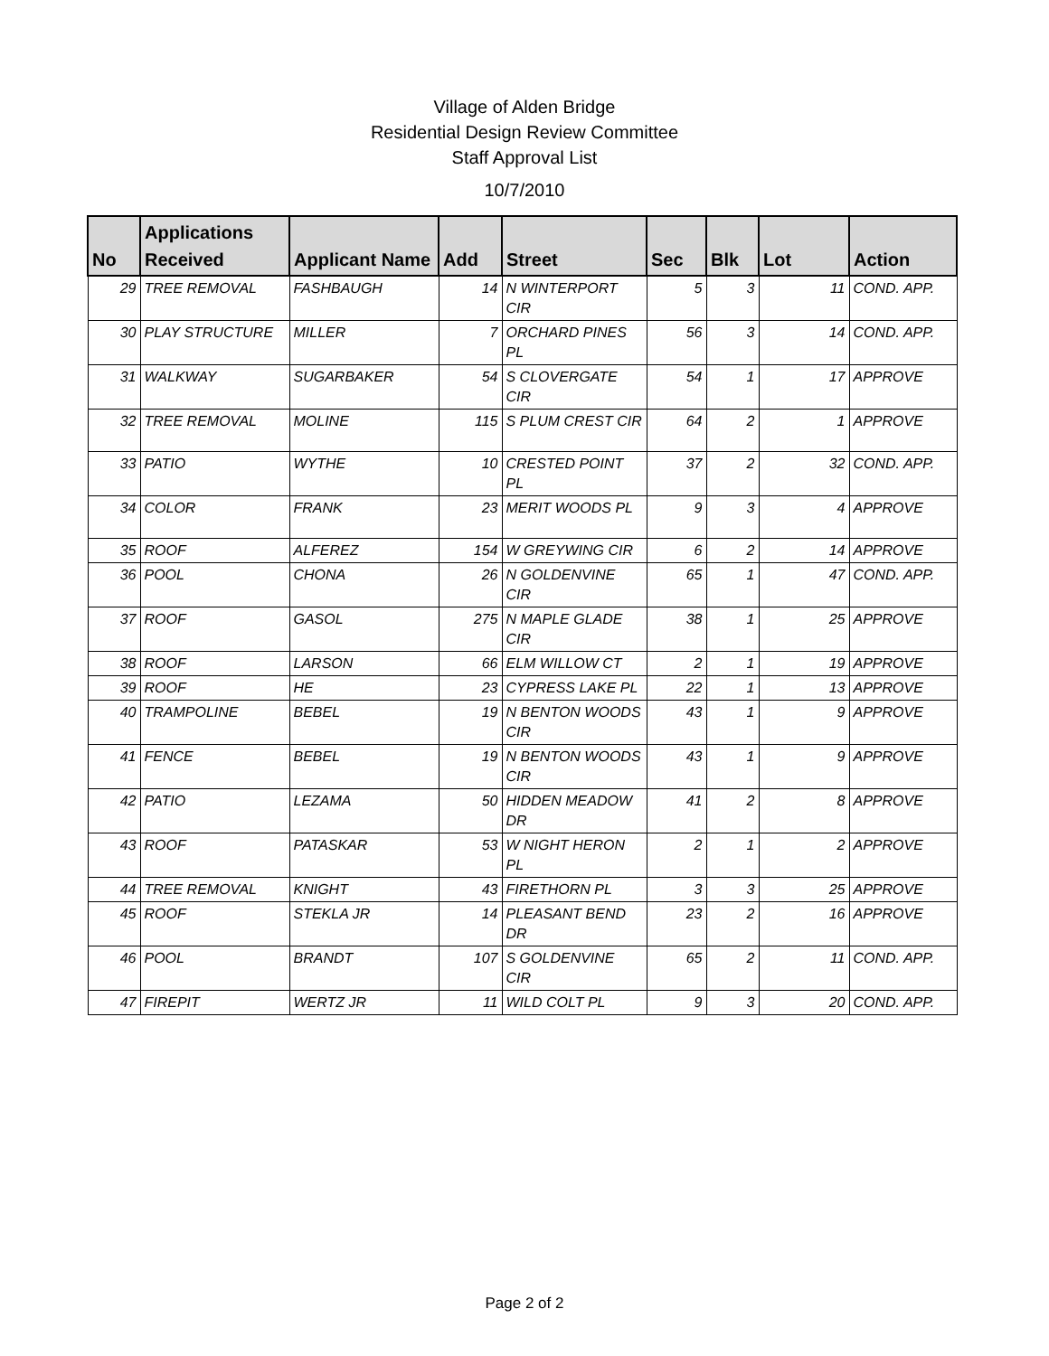Village of Alden Bridge
Residential Design Review Committee
Staff Approval List
10/7/2010
| No | Applications Received | Applicant Name | Add | Street | Sec | Blk | Lot | Action |
| --- | --- | --- | --- | --- | --- | --- | --- | --- |
| 29 | TREE REMOVAL | FASHBAUGH | 14 | N WINTERPORT CIR | 5 | 3 | 11 | COND. APP. |
| 30 | PLAY STRUCTURE | MILLER | 7 | ORCHARD PINES PL | 56 | 3 | 14 | COND. APP. |
| 31 | WALKWAY | SUGARBAKER | 54 | S CLOVERGATE CIR | 54 | 1 | 17 | APPROVE |
| 32 | TREE REMOVAL | MOLINE | 115 | S PLUM CREST CIR | 64 | 2 | 1 | APPROVE |
| 33 | PATIO | WYTHE | 10 | CRESTED POINT PL | 37 | 2 | 32 | COND. APP. |
| 34 | COLOR | FRANK | 23 | MERIT WOODS PL | 9 | 3 | 4 | APPROVE |
| 35 | ROOF | ALFEREZ | 154 | W GREYWING CIR | 6 | 2 | 14 | APPROVE |
| 36 | POOL | CHONA | 26 | N GOLDENVINE CIR | 65 | 1 | 47 | COND. APP. |
| 37 | ROOF | GASOL | 275 | N MAPLE GLADE CIR | 38 | 1 | 25 | APPROVE |
| 38 | ROOF | LARSON | 66 | ELM WILLOW CT | 2 | 1 | 19 | APPROVE |
| 39 | ROOF | HE | 23 | CYPRESS LAKE PL | 22 | 1 | 13 | APPROVE |
| 40 | TRAMPOLINE | BEBEL | 19 | N BENTON WOODS CIR | 43 | 1 | 9 | APPROVE |
| 41 | FENCE | BEBEL | 19 | N BENTON WOODS CIR | 43 | 1 | 9 | APPROVE |
| 42 | PATIO | LEZAMA | 50 | HIDDEN MEADOW DR | 41 | 2 | 8 | APPROVE |
| 43 | ROOF | PATASKAR | 53 | W NIGHT HERON PL | 2 | 1 | 2 | APPROVE |
| 44 | TREE REMOVAL | KNIGHT | 43 | FIRETHORN PL | 3 | 3 | 25 | APPROVE |
| 45 | ROOF | STEKLA JR | 14 | PLEASANT BEND DR | 23 | 2 | 16 | APPROVE |
| 46 | POOL | BRANDT | 107 | S GOLDENVINE CIR | 65 | 2 | 11 | COND. APP. |
| 47 | FIREPIT | WERTZ JR | 11 | WILD COLT PL | 9 | 3 | 20 | COND. APP. |
Page 2 of 2